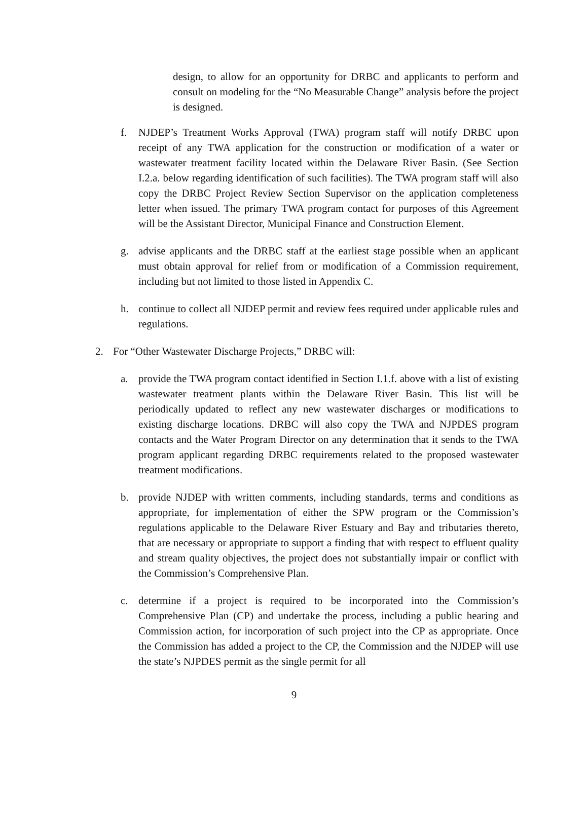design, to allow for an opportunity for DRBC and applicants to perform and consult on modeling for the “No Measurable Change” analysis before the project is designed.
f. NJDEP’s Treatment Works Approval (TWA) program staff will notify DRBC upon receipt of any TWA application for the construction or modification of a water or wastewater treatment facility located within the Delaware River Basin. (See Section I.2.a. below regarding identification of such facilities). The TWA program staff will also copy the DRBC Project Review Section Supervisor on the application completeness letter when issued. The primary TWA program contact for purposes of this Agreement will be the Assistant Director, Municipal Finance and Construction Element.
g. advise applicants and the DRBC staff at the earliest stage possible when an applicant must obtain approval for relief from or modification of a Commission requirement, including but not limited to those listed in Appendix C.
h. continue to collect all NJDEP permit and review fees required under applicable rules and regulations.
2. For “Other Wastewater Discharge Projects,” DRBC will:
a. provide the TWA program contact identified in Section I.1.f. above with a list of existing wastewater treatment plants within the Delaware River Basin. This list will be periodically updated to reflect any new wastewater discharges or modifications to existing discharge locations. DRBC will also copy the TWA and NJPDES program contacts and the Water Program Director on any determination that it sends to the TWA program applicant regarding DRBC requirements related to the proposed wastewater treatment modifications.
b. provide NJDEP with written comments, including standards, terms and conditions as appropriate, for implementation of either the SPW program or the Commission’s regulations applicable to the Delaware River Estuary and Bay and tributaries thereto, that are necessary or appropriate to support a finding that with respect to effluent quality and stream quality objectives, the project does not substantially impair or conflict with the Commission’s Comprehensive Plan.
c. determine if a project is required to be incorporated into the Commission’s Comprehensive Plan (CP) and undertake the process, including a public hearing and Commission action, for incorporation of such project into the CP as appropriate. Once the Commission has added a project to the CP, the Commission and the NJDEP will use the state’s NJPDES permit as the single permit for all
9